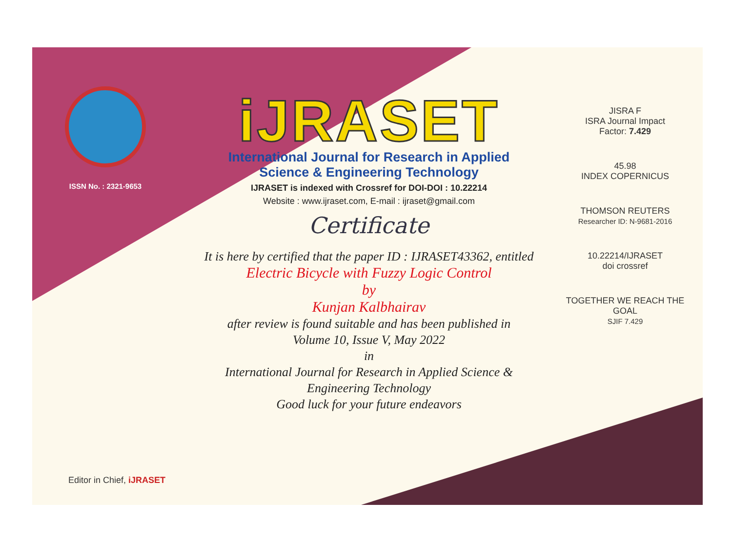ISSN No. : 2321-9653
iJRASET
International Journal for Research in Applied
Science & Engineering Technology
IJRASET is indexed with Crossref for DOI-DOI : 10.22214
Website : www.ijraset.com, E-mail : ijraset@gmail.com
Certificate
It is here by certified that the paper ID : IJRASET43362, entitled
Electric Bicycle with Fuzzy Logic Control
by
Kunjan Kalbhairav
after review is found suitable and has been published in
Volume 10, Issue V, May 2022
in
International Journal for Research in Applied Science &
Engineering Technology
Good luck for your future endeavors
JISRA F
ISRA Journal Impact
Factor: 7.429
45.98
INDEX COPERNICUS
THOMSON REUTERS
Researcher ID: N-9681-2016
10.22214/IJRASET
doi crossref
TOGETHER WE REACH THE GOAL
SJIF 7.429
Editor in Chief, iJRASET